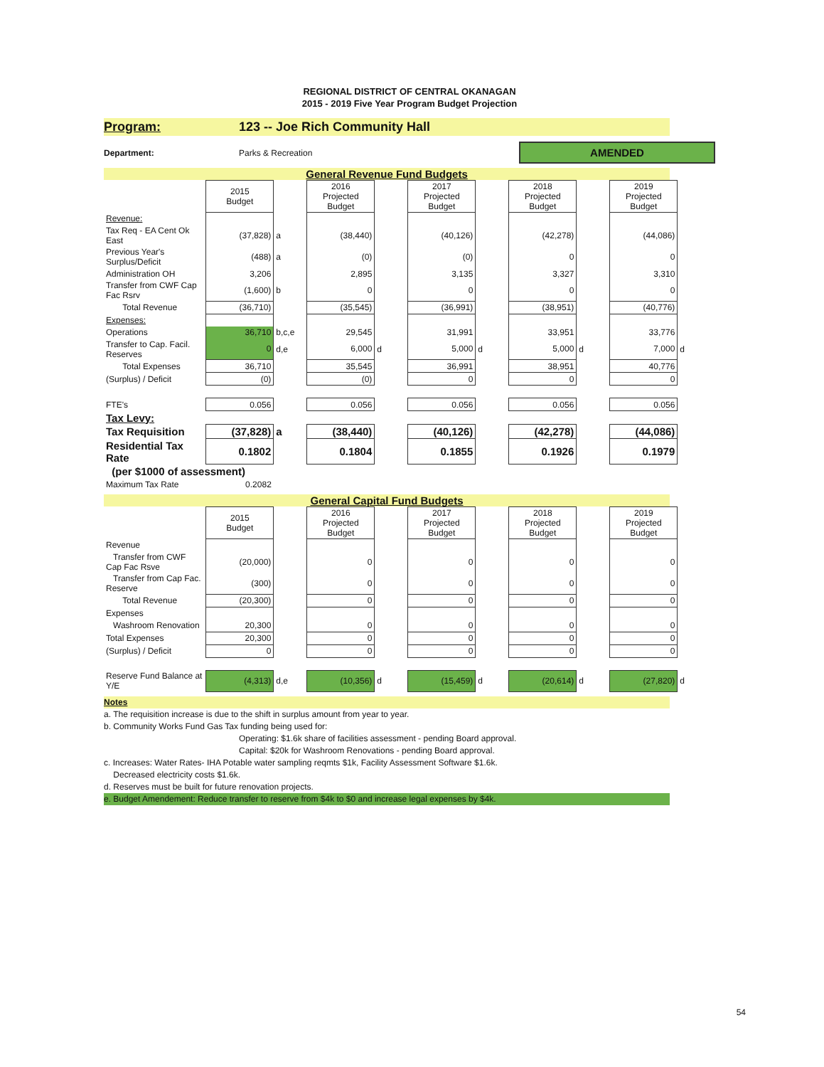REGIONAL DISTRICT OF CENTRAL OKANAGAN
2015 - 2019 Five Year Program Budget Projection
Program: 123 -- Joe Rich Community Hall
Department: Parks & Recreation
AMENDED
General Revenue Fund Budgets
| | 2015 Budget | | 2016 Projected Budget | | 2017 Projected Budget | | 2018 Projected Budget | | 2019 Projected Budget | |
| Revenue: | | | | | | | | | | |
| Tax Req - EA Cent Ok East | (37,828) | a | (38,440) | | (40,126) | | (42,278) | | (44,086) | |
| Previous Year's Surplus/Deficit | (488) | a | (0) | | (0) | | 0 | | 0 | |
| Administration OH | 3,206 | | 2,895 | | 3,135 | | 3,327 | | 3,310 | |
| Transfer from CWF Cap Fac Rsrv | (1,600) | b | 0 | | 0 | | 0 | | 0 | |
| Total Revenue | (36,710) | | (35,545) | | (36,991) | | (38,951) | | (40,776) | |
| Expenses: | | | | | | | | | | |
| Operations | 36,710 | b,c,e | 29,545 | | 31,991 | | 33,951 | | 33,776 | |
| Transfer to Cap. Facil. Reserves | 0 | d,e | 6,000 | d | 5,000 | d | 5,000 | d | 7,000 | d |
| Total Expenses | 36,710 | | 35,545 | | 36,991 | | 38,951 | | 40,776 | |
| (Surplus) / Deficit | (0) | | (0) | | 0 | | 0 | | 0 | |
| FTE's | 0.056 | | 0.056 | | 0.056 | | 0.056 | | 0.056 | |
| Tax Levy: | | | | | | | | | | |
| Tax Requisition | (37,828) | a | (38,440) | | (40,126) | | (42,278) | | (44,086) | |
| Residential Tax Rate | 0.1802 | | 0.1804 | | 0.1855 | | 0.1926 | | 0.1979 | |
| (per $1000 of assessment) | | | | | | | | | | |
| Maximum Tax Rate | 0.2082 | | | | | | | | | |
General Capital Fund Budgets
| | 2015 Budget | | 2016 Projected Budget | | 2017 Projected Budget | | 2018 Projected Budget | | 2019 Projected Budget | |
| Revenue | | | | | | | | | | |
| Transfer from CWF Cap Fac Rsve | (20,000) | | 0 | | 0 | | 0 | | 0 | |
| Transfer from Cap Fac. Reserve | (300) | | 0 | | 0 | | 0 | | 0 | |
| Total Revenue | (20,300) | | 0 | | 0 | | 0 | | 0 | |
| Expenses | | | | | | | | | | |
| Washroom Renovation | 20,300 | | 0 | | 0 | | 0 | | 0 | |
| Total Expenses | 20,300 | | 0 | | 0 | | 0 | | 0 | |
| (Surplus) / Deficit | 0 | | 0 | | 0 | | 0 | | 0 | |
| Reserve Fund Balance at Y/E | (4,313) | d,e | (10,356) | d | (15,459) | d | (20,614) | d | (27,820) | d |
Notes
a. The requisition increase is due to the shift in surplus amount from year to year.
b. Community Works Fund Gas Tax funding being used for:
Operating: $1.6k share of facilities assessment - pending Board approval.
Capital: $20k for Washroom Renovations - pending Board approval.
c. Increases: Water Rates- IHA Potable water sampling reqmts $1k, Facility Assessment Software $1.6k.
Decreased electricity costs $1.6k.
d. Reserves must be built for future renovation projects.
e. Budget Amendement: Reduce transfer to reserve from $4k to $0 and increase legal expenses by $4k.
54